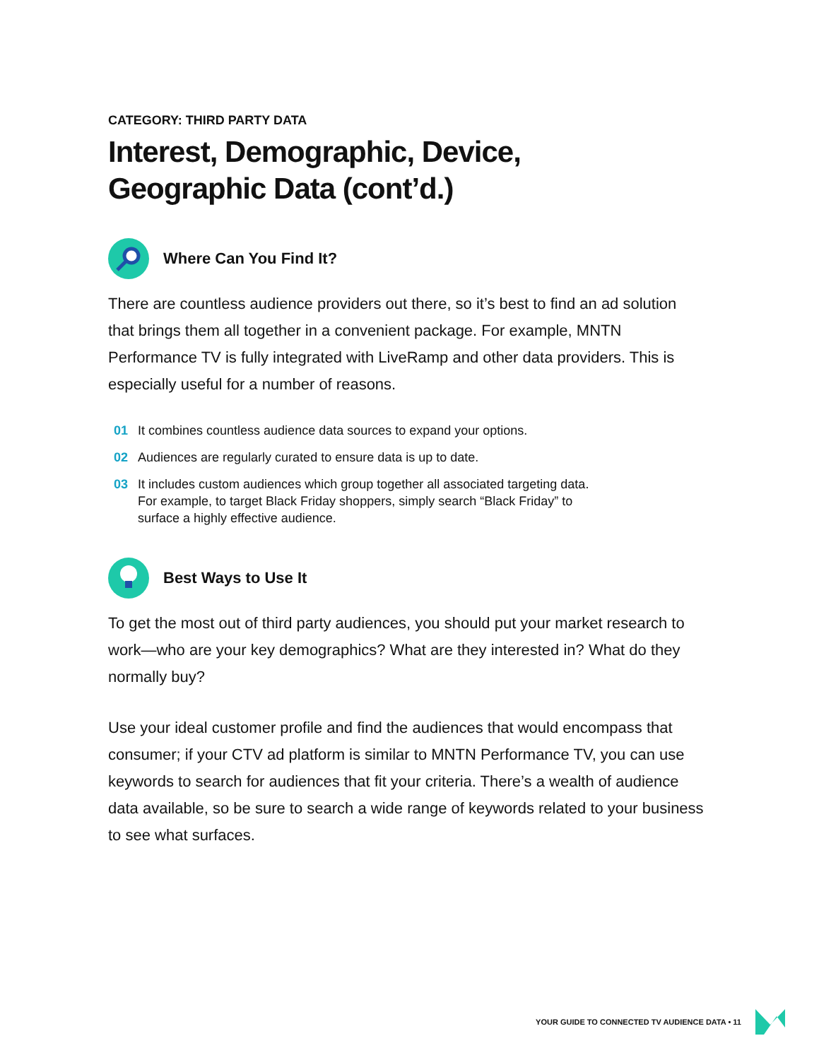CATEGORY: THIRD PARTY DATA
Interest, Demographic, Device,
Geographic Data (cont’d.)
Where Can You Find It?
There are countless audience providers out there, so it’s best to find an ad solution that brings them all together in a convenient package. For example, MNTN Performance TV is fully integrated with LiveRamp and other data providers. This is especially useful for a number of reasons.
01 It combines countless audience data sources to expand your options.
02 Audiences are regularly curated to ensure data is up to date.
03 It includes custom audiences which group together all associated targeting data.
For example, to target Black Friday shoppers, simply search “Black Friday” to
surface a highly effective audience.
Best Ways to Use It
To get the most out of third party audiences, you should put your market research to work—who are your key demographics? What are they interested in? What do they normally buy?
Use your ideal customer profile and find the audiences that would encompass that consumer; if your CTV ad platform is similar to MNTN Performance TV, you can use keywords to search for audiences that fit your criteria. There’s a wealth of audience data available, so be sure to search a wide range of keywords related to your business to see what surfaces.
YOUR GUIDE TO CONNECTED TV AUDIENCE DATA • 11